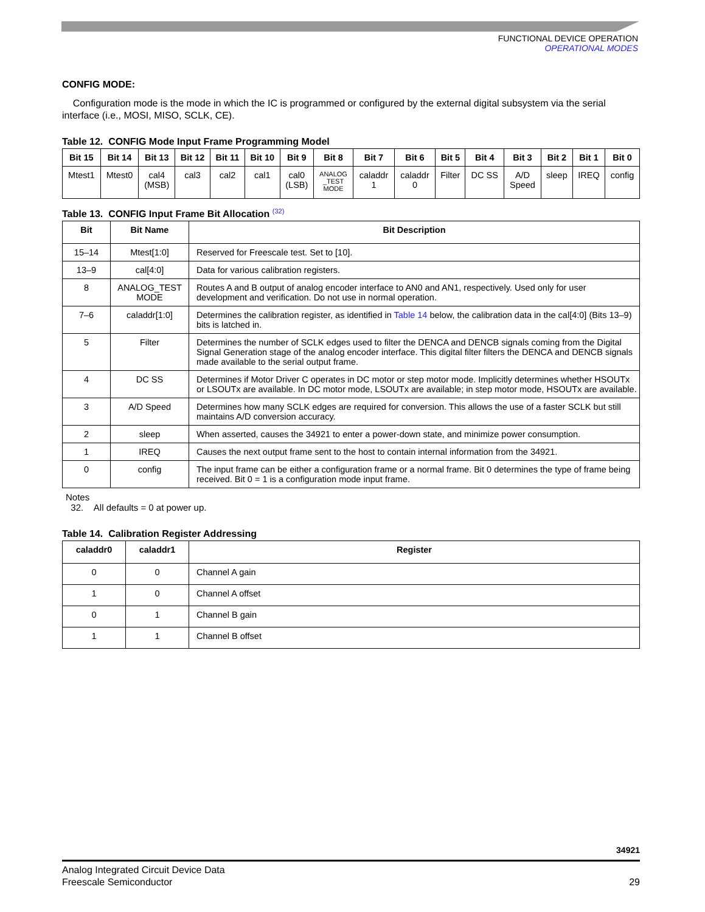FUNCTIONAL DEVICE OPERATION
OPERATIONAL MODES
CONFIG MODE:
Configuration mode is the mode in which the IC is programmed or configured by the external digital subsystem via the serial interface (i.e., MOSI, MISO, SCLK, CE).
Table 12. CONFIG Mode Input Frame Programming Model
| Bit 15 | Bit 14 | Bit 13 | Bit 12 | Bit 11 | Bit 10 | Bit 9 | Bit 8 | Bit 7 | Bit 6 | Bit 5 | Bit 4 | Bit 3 | Bit 2 | Bit 1 | Bit 0 |
| --- | --- | --- | --- | --- | --- | --- | --- | --- | --- | --- | --- | --- | --- | --- | --- |
| Mtest1 | Mtest0 | cal4 (MSB) | cal3 | cal2 | cal1 | cal0 (LSB) | ANALOG _TEST MODE | caladdr 1 | caladdr 0 | Filter | DC SS | A/D Speed | sleep | IREQ | config |
Table 13. CONFIG Input Frame Bit Allocation <sup>(32)</sup>
| Bit | Bit Name | Bit Description |
| --- | --- | --- |
| 15–14 | Mtest[1:0] | Reserved for Freescale test. Set to [10]. |
| 13–9 | cal[4:0] | Data for various calibration registers. |
| 8 | ANALOG_TEST MODE | Routes A and B output of analog encoder interface to AN0 and AN1, respectively. Used only for user development and verification. Do not use in normal operation. |
| 7–6 | caladdr[1:0] | Determines the calibration register, as identified in Table 14 below, the calibration data in the cal[4:0] (Bits 13–9) bits is latched in. |
| 5 | Filter | Determines the number of SCLK edges used to filter the DENCA and DENCB signals coming from the Digital Signal Generation stage of the analog encoder interface. This digital filter filters the DENCA and DENCB signals made available to the serial output frame. |
| 4 | DC SS | Determines if Motor Driver C operates in DC motor or step motor mode. Implicitly determines whether HSOUTx or LSOUTx are available. In DC motor mode, LSOUTx are available; in step motor mode, HSOUTx are available. |
| 3 | A/D Speed | Determines how many SCLK edges are required for conversion. This allows the use of a faster SCLK but still maintains A/D conversion accuracy. |
| 2 | sleep | When asserted, causes the 34921 to enter a power-down state, and minimize power consumption. |
| 1 | IREQ | Causes the next output frame sent to the host to contain internal information from the 34921. |
| 0 | config | The input frame can be either a configuration frame or a normal frame. Bit 0 determines the type of frame being received. Bit 0 = 1 is a configuration mode input frame. |
Notes
32. All defaults = 0 at power up.
Table 14. Calibration Register Addressing
| caladdr0 | caladdr1 | Register |
| --- | --- | --- |
| 0 | 0 | Channel A gain |
| 1 | 0 | Channel A offset |
| 0 | 1 | Channel B gain |
| 1 | 1 | Channel B offset |
34921
Analog Integrated Circuit Device Data
Freescale Semiconductor
29